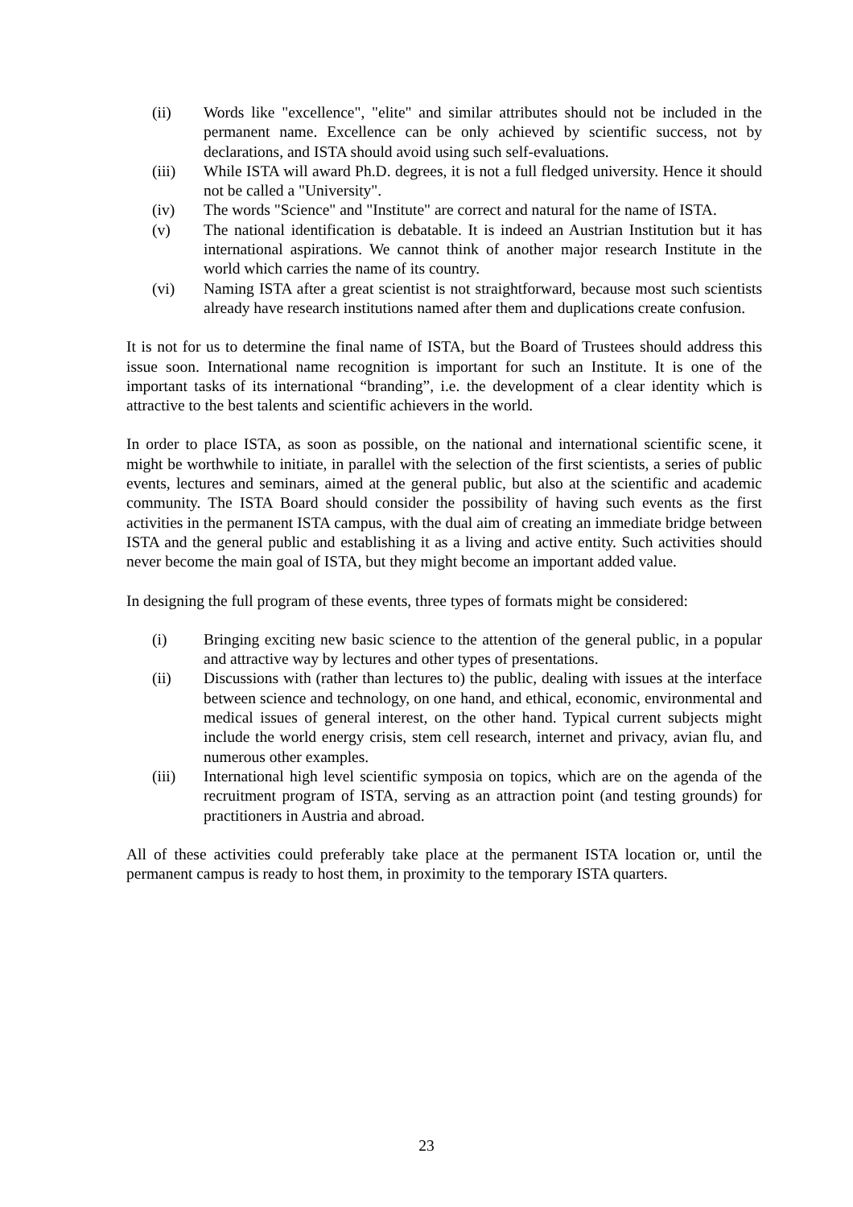(ii) Words like "excellence", "elite" and similar attributes should not be included in the permanent name. Excellence can be only achieved by scientific success, not by declarations, and ISTA should avoid using such self-evaluations.
(iii) While ISTA will award Ph.D. degrees, it is not a full fledged university. Hence it should not be called a "University".
(iv) The words "Science" and "Institute" are correct and natural for the name of ISTA.
(v) The national identification is debatable. It is indeed an Austrian Institution but it has international aspirations. We cannot think of another major research Institute in the world which carries the name of its country.
(vi) Naming ISTA after a great scientist is not straightforward, because most such scientists already have research institutions named after them and duplications create confusion.
It is not for us to determine the final name of ISTA, but the Board of Trustees should address this issue soon. International name recognition is important for such an Institute. It is one of the important tasks of its international “branding”, i.e. the development of a clear identity which is attractive to the best talents and scientific achievers in the world.
In order to place ISTA, as soon as possible, on the national and international scientific scene, it might be worthwhile to initiate, in parallel with the selection of the first scientists, a series of public events, lectures and seminars, aimed at the general public, but also at the scientific and academic community. The ISTA Board should consider the possibility of having such events as the first activities in the permanent ISTA campus, with the dual aim of creating an immediate bridge between ISTA and the general public and establishing it as a living and active entity. Such activities should never become the main goal of ISTA, but they might become an important added value.
In designing the full program of these events, three types of formats might be considered:
(i) Bringing exciting new basic science to the attention of the general public, in a popular and attractive way by lectures and other types of presentations.
(ii) Discussions with (rather than lectures to) the public, dealing with issues at the interface between science and technology, on one hand, and ethical, economic, environmental and medical issues of general interest, on the other hand. Typical current subjects might include the world energy crisis, stem cell research, internet and privacy, avian flu, and numerous other examples.
(iii) International high level scientific symposia on topics, which are on the agenda of the recruitment program of ISTA, serving as an attraction point (and testing grounds) for practitioners in Austria and abroad.
All of these activities could preferably take place at the permanent ISTA location or, until the permanent campus is ready to host them, in proximity to the temporary ISTA quarters.
23